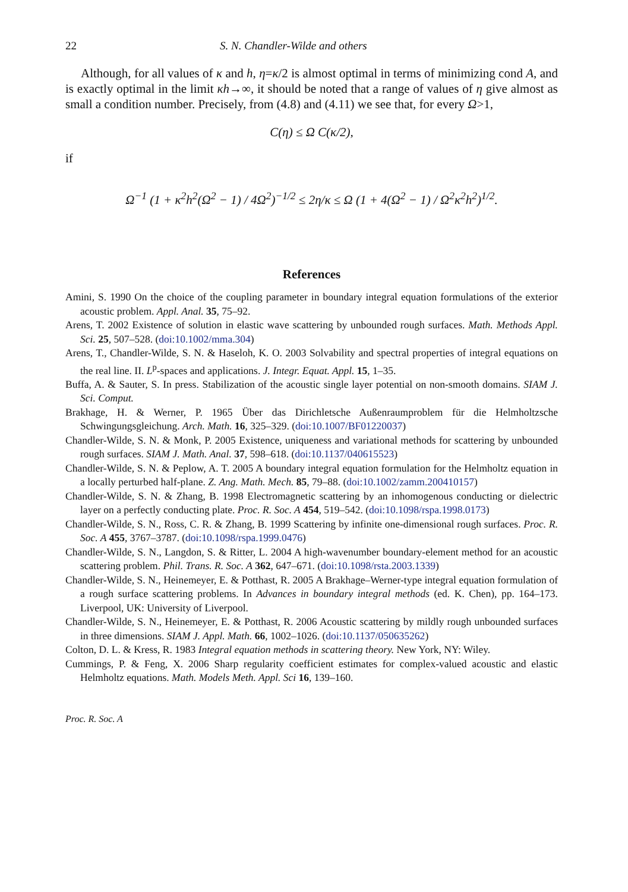22 S. N. Chandler-Wilde and others
Although, for all values of κ and h, η=κ/2 is almost optimal in terms of minimizing cond A, and is exactly optimal in the limit κh→∞, it should be noted that a range of values of η give almost as small a condition number. Precisely, from (4.8) and (4.11) we see that, for every Ω>1,
C(η) ≤ Ω C(κ/2),
if
Ω<sup>−1</sup> (1 + κ<sup>2</sup>h<sup>2</sup>(Ω<sup>2</sup> − 1) / 4Ω<sup>2</sup>)<sup>−1/2</sup> ≤ 2η/κ ≤ Ω (1 + 4(Ω<sup>2</sup> − 1) / Ω<sup>2</sup>κ<sup>2</sup>h<sup>2</sup>)<sup>1/2</sup>.
References
Amini, S. 1990 On the choice of the coupling parameter in boundary integral equation formulations of the exterior acoustic problem. Appl. Anal. 35, 75–92.
Arens, T. 2002 Existence of solution in elastic wave scattering by unbounded rough surfaces. Math. Methods Appl. Sci. 25, 507–528. (doi:10.1002/mma.304)
Arens, T., Chandler-Wilde, S. N. & Haseloh, K. O. 2003 Solvability and spectral properties of integral equations on the real line. II. L<sup>p</sup>-spaces and applications. J. Integr. Equat. Appl. 15, 1–35.
Buffa, A. & Sauter, S. In press. Stabilization of the acoustic single layer potential on non-smooth domains. SIAM J. Sci. Comput.
Brakhage, H. & Werner, P. 1965 Über das Dirichletsche Außenraumproblem für die Helmholtzsche Schwingungsgleichung. Arch. Math. 16, 325–329. (doi:10.1007/BF01220037)
Chandler-Wilde, S. N. & Monk, P. 2005 Existence, uniqueness and variational methods for scattering by unbounded rough surfaces. SIAM J. Math. Anal. 37, 598–618. (doi:10.1137/040615523)
Chandler-Wilde, S. N. & Peplow, A. T. 2005 A boundary integral equation formulation for the Helmholtz equation in a locally perturbed half-plane. Z. Ang. Math. Mech. 85, 79–88. (doi:10.1002/zamm.200410157)
Chandler-Wilde, S. N. & Zhang, B. 1998 Electromagnetic scattering by an inhomogenous conducting or dielectric layer on a perfectly conducting plate. Proc. R. Soc. A 454, 519–542. (doi:10.1098/rspa.1998.0173)
Chandler-Wilde, S. N., Ross, C. R. & Zhang, B. 1999 Scattering by infinite one-dimensional rough surfaces. Proc. R. Soc. A 455, 3767–3787. (doi:10.1098/rspa.1999.0476)
Chandler-Wilde, S. N., Langdon, S. & Ritter, L. 2004 A high-wavenumber boundary-element method for an acoustic scattering problem. Phil. Trans. R. Soc. A 362, 647–671. (doi:10.1098/rsta.2003.1339)
Chandler-Wilde, S. N., Heinemeyer, E. & Potthast, R. 2005 A Brakhage–Werner-type integral equation formulation of a rough surface scattering problems. In Advances in boundary integral methods (ed. K. Chen), pp. 164–173. Liverpool, UK: University of Liverpool.
Chandler-Wilde, S. N., Heinemeyer, E. & Potthast, R. 2006 Acoustic scattering by mildly rough unbounded surfaces in three dimensions. SIAM J. Appl. Math. 66, 1002–1026. (doi:10.1137/050635262)
Colton, D. L. & Kress, R. 1983 Integral equation methods in scattering theory. New York, NY: Wiley.
Cummings, P. & Feng, X. 2006 Sharp regularity coefficient estimates for complex-valued acoustic and elastic Helmholtz equations. Math. Models Meth. Appl. Sci 16, 139–160.
Proc. R. Soc. A